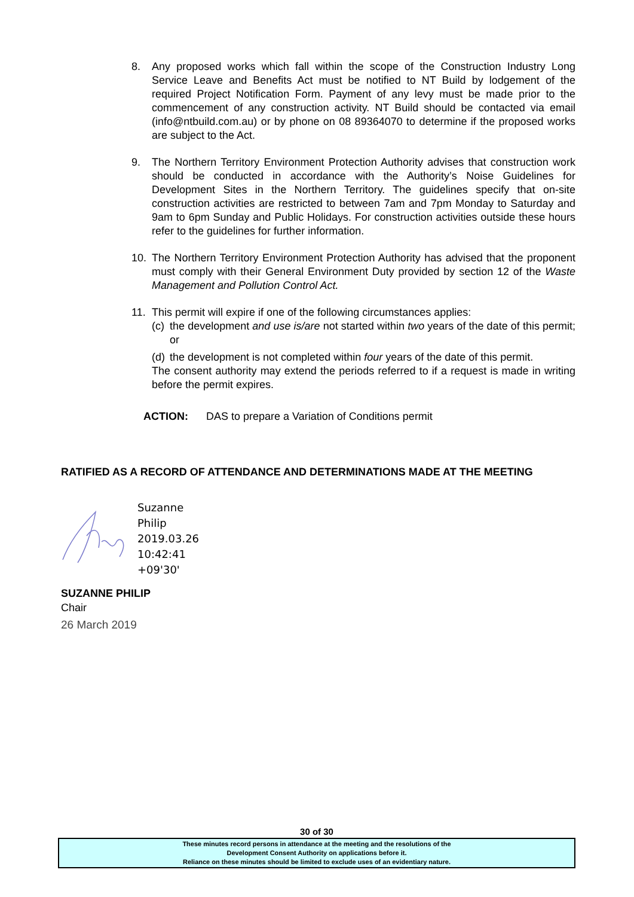8. Any proposed works which fall within the scope of the Construction Industry Long Service Leave and Benefits Act must be notified to NT Build by lodgement of the required Project Notification Form. Payment of any levy must be made prior to the commencement of any construction activity. NT Build should be contacted via email (info@ntbuild.com.au) or by phone on 08 89364070 to determine if the proposed works are subject to the Act.
9. The Northern Territory Environment Protection Authority advises that construction work should be conducted in accordance with the Authority’s Noise Guidelines for Development Sites in the Northern Territory. The guidelines specify that on-site construction activities are restricted to between 7am and 7pm Monday to Saturday and 9am to 6pm Sunday and Public Holidays. For construction activities outside these hours refer to the guidelines for further information.
10. The Northern Territory Environment Protection Authority has advised that the proponent must comply with their General Environment Duty provided by section 12 of the Waste Management and Pollution Control Act.
11. This permit will expire if one of the following circumstances applies:
(c)
the development and use is/are not started within two years of the date of this permit; or
(d)
the development is not completed within four years of the date of this permit.
The consent authority may extend the periods referred to if a request is made in writing before the permit expires.
ACTION: DAS to prepare a Variation of Conditions permit
RATIFIED AS A RECORD OF ATTENDANCE AND DETERMINATIONS MADE AT THE MEETING
Suzanne
Philip
2019.03.26
10:42:41
+09'30'
SUZANNE PHILIP
Chair
26 March 2019
30 of 30
These minutes record persons in attendance at the meeting and the resolutions of the
Development Consent Authority on applications before it.
Reliance on these minutes should be limited to exclude uses of an evidentiary nature.